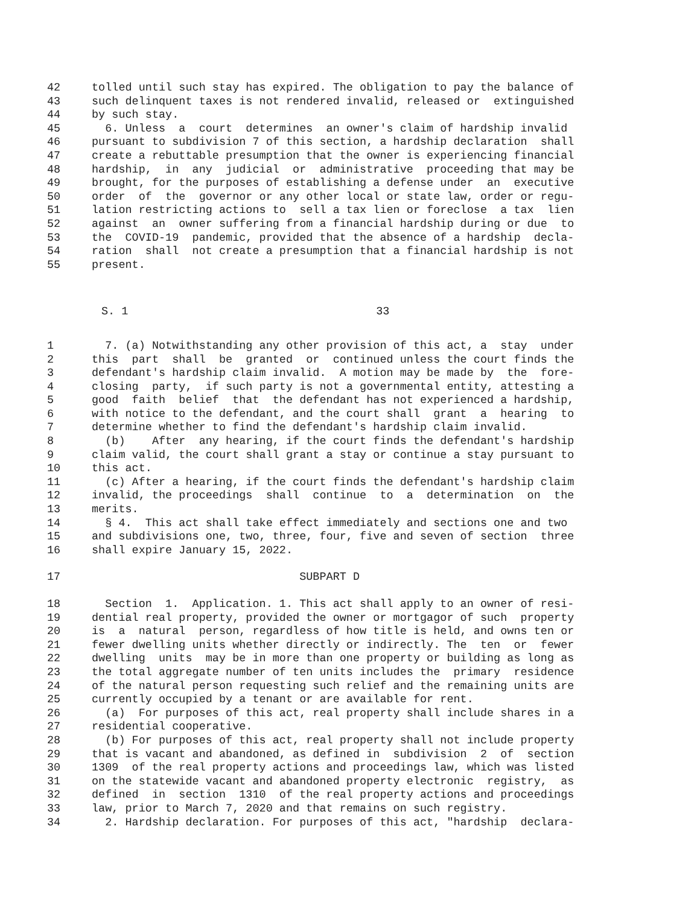42 tolled until such stay has expired. The obligation to pay the balance of
43 such delinquent taxes is not rendered invalid, released or extinguished
44 by such stay.
45 6. Unless a court determines an owner's claim of hardship invalid
46 pursuant to subdivision 7 of this section, a hardship declaration shall
47 create a rebuttable presumption that the owner is experiencing financial
48 hardship, in any judicial or administrative proceeding that may be
49 brought, for the purposes of establishing a defense under an executive
50 order of the governor or any other local or state law, order or regu-
51 lation restricting actions to sell a tax lien or foreclose a tax lien
52 against an owner suffering from a financial hardship during or due to
53 the COVID-19 pandemic, provided that the absence of a hardship decla-
54 ration shall not create a presumption that a financial hardship is not
55 present.
S. 1 33
1 7. (a) Notwithstanding any other provision of this act, a stay under
2 this part shall be granted or continued unless the court finds the
3 defendant's hardship claim invalid. A motion may be made by the fore-
4 closing party, if such party is not a governmental entity, attesting a
5 good faith belief that the defendant has not experienced a hardship,
6 with notice to the defendant, and the court shall grant a hearing to
7 determine whether to find the defendant's hardship claim invalid.
8 (b) After any hearing, if the court finds the defendant's hardship
9 claim valid, the court shall grant a stay or continue a stay pursuant to
10 this act.
11 (c) After a hearing, if the court finds the defendant's hardship claim
12 invalid, the proceedings shall continue to a determination on the
13 merits.
14 § 4. This act shall take effect immediately and sections one and two
15 and subdivisions one, two, three, four, five and seven of section three
16 shall expire January 15, 2022.
17 SUBPART D
18 Section 1. Application. 1. This act shall apply to an owner of resi-
19 dential real property, provided the owner or mortgagor of such property
20 is a natural person, regardless of how title is held, and owns ten or
21 fewer dwelling units whether directly or indirectly. The ten or fewer
22 dwelling units may be in more than one property or building as long as
23 the total aggregate number of ten units includes the primary residence
24 of the natural person requesting such relief and the remaining units are
25 currently occupied by a tenant or are available for rent.
26 (a) For purposes of this act, real property shall include shares in a
27 residential cooperative.
28 (b) For purposes of this act, real property shall not include property
29 that is vacant and abandoned, as defined in subdivision 2 of section
30 1309 of the real property actions and proceedings law, which was listed
31 on the statewide vacant and abandoned property electronic registry, as
32 defined in section 1310 of the real property actions and proceedings
33 law, prior to March 7, 2020 and that remains on such registry.
34 2. Hardship declaration. For purposes of this act, "hardship declara-